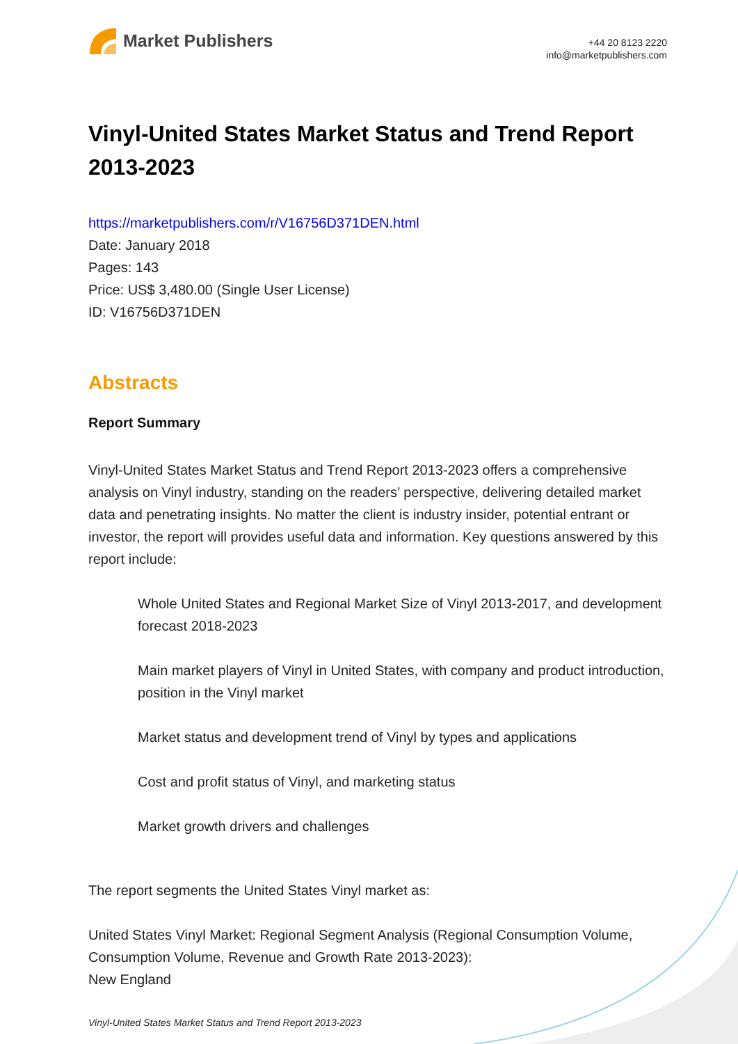Market Publishers
+44 20 8123 2220
info@marketpublishers.com
Vinyl-United States Market Status and Trend Report 2013-2023
https://marketpublishers.com/r/V16756D371DEN.html
Date: January 2018
Pages: 143
Price: US$ 3,480.00 (Single User License)
ID: V16756D371DEN
Abstracts
Report Summary
Vinyl-United States Market Status and Trend Report 2013-2023 offers a comprehensive analysis on Vinyl industry, standing on the readers’ perspective, delivering detailed market data and penetrating insights. No matter the client is industry insider, potential entrant or investor, the report will provides useful data and information. Key questions answered by this report include:
Whole United States and Regional Market Size of Vinyl 2013-2017, and development forecast 2018-2023
Main market players of Vinyl in United States, with company and product introduction, position in the Vinyl market
Market status and development trend of Vinyl by types and applications
Cost and profit status of Vinyl, and marketing status
Market growth drivers and challenges
The report segments the United States Vinyl market as:
United States Vinyl Market: Regional Segment Analysis (Regional Consumption Volume, Consumption Volume, Revenue and Growth Rate 2013-2023):
New England
Vinyl-United States Market Status and Trend Report 2013-2023